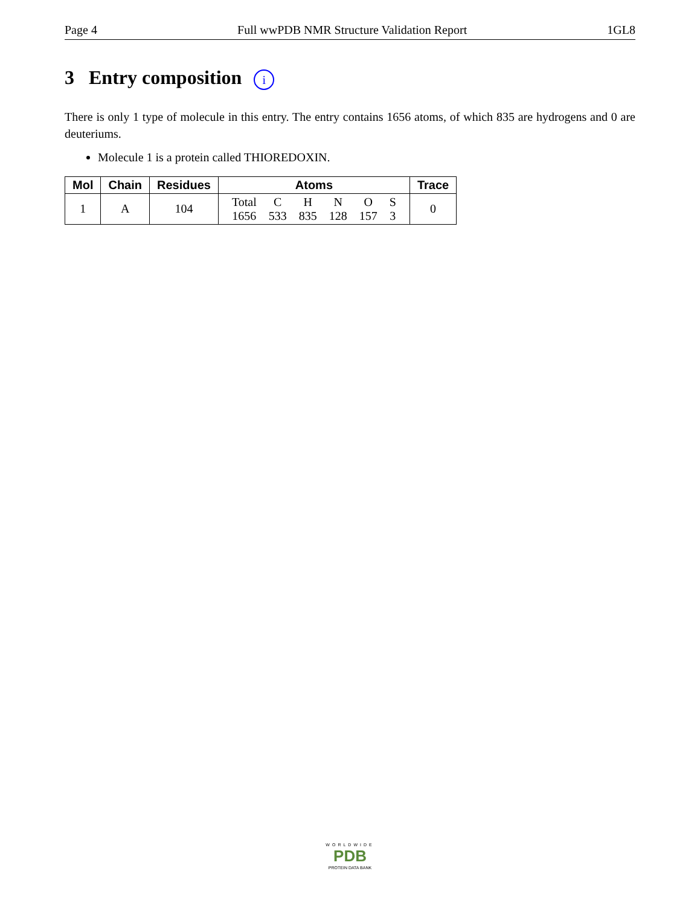Page 4 Full wwPDB NMR Structure Validation Report 1GL8
3 Entry composition i
There is only 1 type of molecule in this entry. The entry contains 1656 atoms, of which 835 are hydrogens and 0 are deuteriums.
Molecule 1 is a protein called THIOREDOXIN.
| Mol | Chain | Residues | Atoms | Trace |
| --- | --- | --- | --- | --- |
| 1 | A | 104 | / Total / C / H / N / O / S / / 1656 / 533 / 835 / 128 / 157 / 3 / | 0 |
WORLDWIDE
PDB
PROTEIN DATA BANK